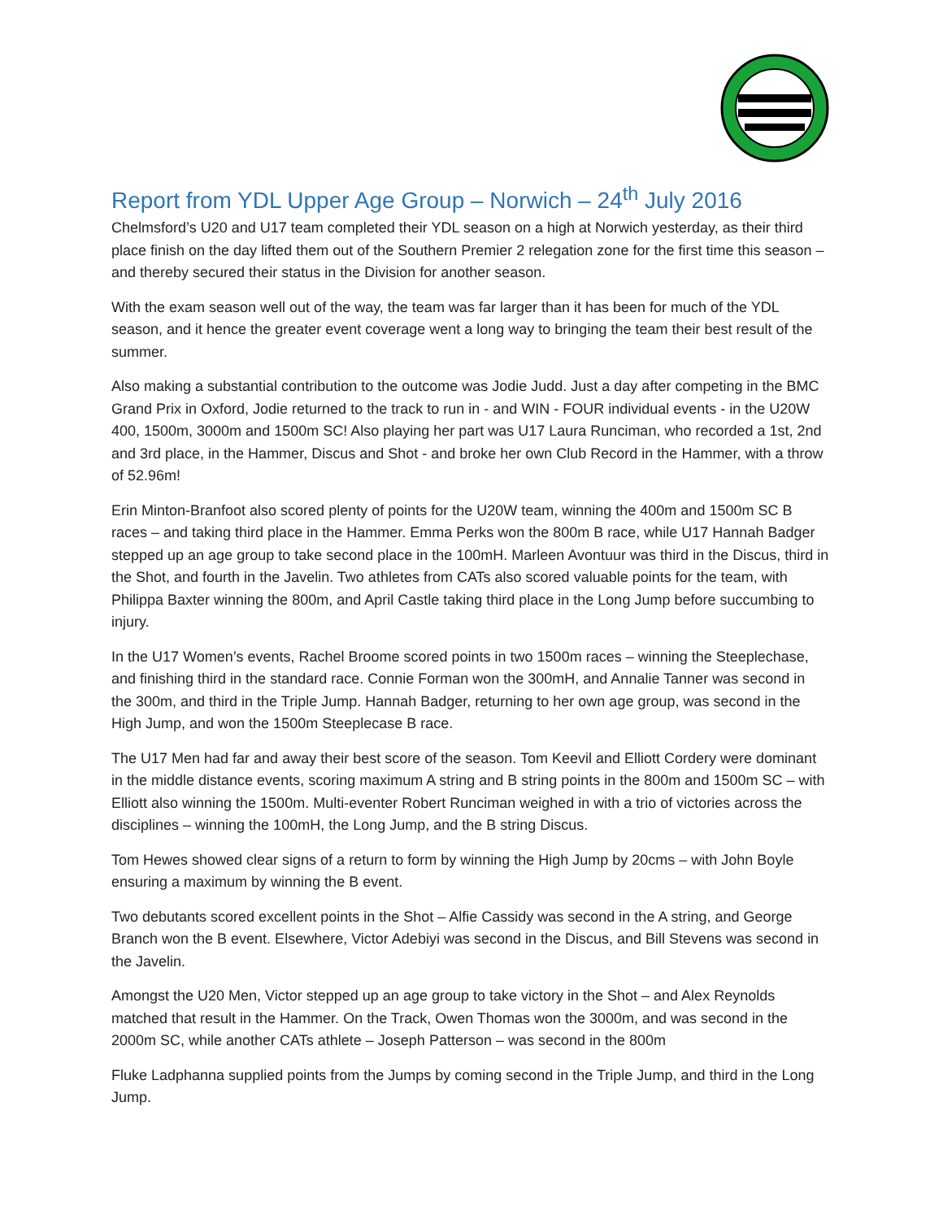Report from YDL Upper Age Group – Norwich – 24<sup>th</sup> July 2016
Chelmsford’s U20 and U17 team completed their YDL season on a high at Norwich yesterday, as their third place finish on the day lifted them out of the Southern Premier 2 relegation zone for the first time this season – and thereby secured their status in the Division for another season.
With the exam season well out of the way, the team was far larger than it has been for much of the YDL season, and it hence the greater event coverage went a long way to bringing the team their best result of the summer.
Also making a substantial contribution to the outcome was Jodie Judd. Just a day after competing in the BMC Grand Prix in Oxford, Jodie returned to the track to run in - and WIN - FOUR individual events - in the U20W 400, 1500m, 3000m and 1500m SC! Also playing her part was U17 Laura Runciman, who recorded a 1st, 2nd and 3rd place, in the Hammer, Discus and Shot - and broke her own Club Record in the Hammer, with a throw of 52.96m!
Erin Minton-Branfoot also scored plenty of points for the U20W team, winning the 400m and 1500m SC B races – and taking third place in the Hammer. Emma Perks won the 800m B race, while U17 Hannah Badger stepped up an age group to take second place in the 100mH. Marleen Avontuur was third in the Discus, third in the Shot, and fourth in the Javelin. Two athletes from CATs also scored valuable points for the team, with Philippa Baxter winning the 800m, and April Castle taking third place in the Long Jump before succumbing to injury.
In the U17 Women’s events, Rachel Broome scored points in two 1500m races – winning the Steeplechase, and finishing third in the standard race. Connie Forman won the 300mH, and Annalie Tanner was second in the 300m, and third in the Triple Jump. Hannah Badger, returning to her own age group, was second in the High Jump, and won the 1500m Steeplecase B race.
The U17 Men had far and away their best score of the season. Tom Keevil and Elliott Cordery were dominant in the middle distance events, scoring maximum A string and B string points in the 800m and 1500m SC – with Elliott also winning the 1500m. Multi-eventer Robert Runciman weighed in with a trio of victories across the disciplines – winning the 100mH, the Long Jump, and the B string Discus.
Tom Hewes showed clear signs of a return to form by winning the High Jump by 20cms – with John Boyle ensuring a maximum by winning the B event.
Two debutants scored excellent points in the Shot – Alfie Cassidy was second in the A string, and George Branch won the B event. Elsewhere, Victor Adebiyi was second in the Discus, and Bill Stevens was second in the Javelin.
Amongst the U20 Men, Victor stepped up an age group to take victory in the Shot – and Alex Reynolds matched that result in the Hammer. On the Track, Owen Thomas won the 3000m, and was second in the 2000m SC, while another CATs athlete – Joseph Patterson – was second in the 800m
Fluke Ladphanna supplied points from the Jumps by coming second in the Triple Jump, and third in the Long Jump.